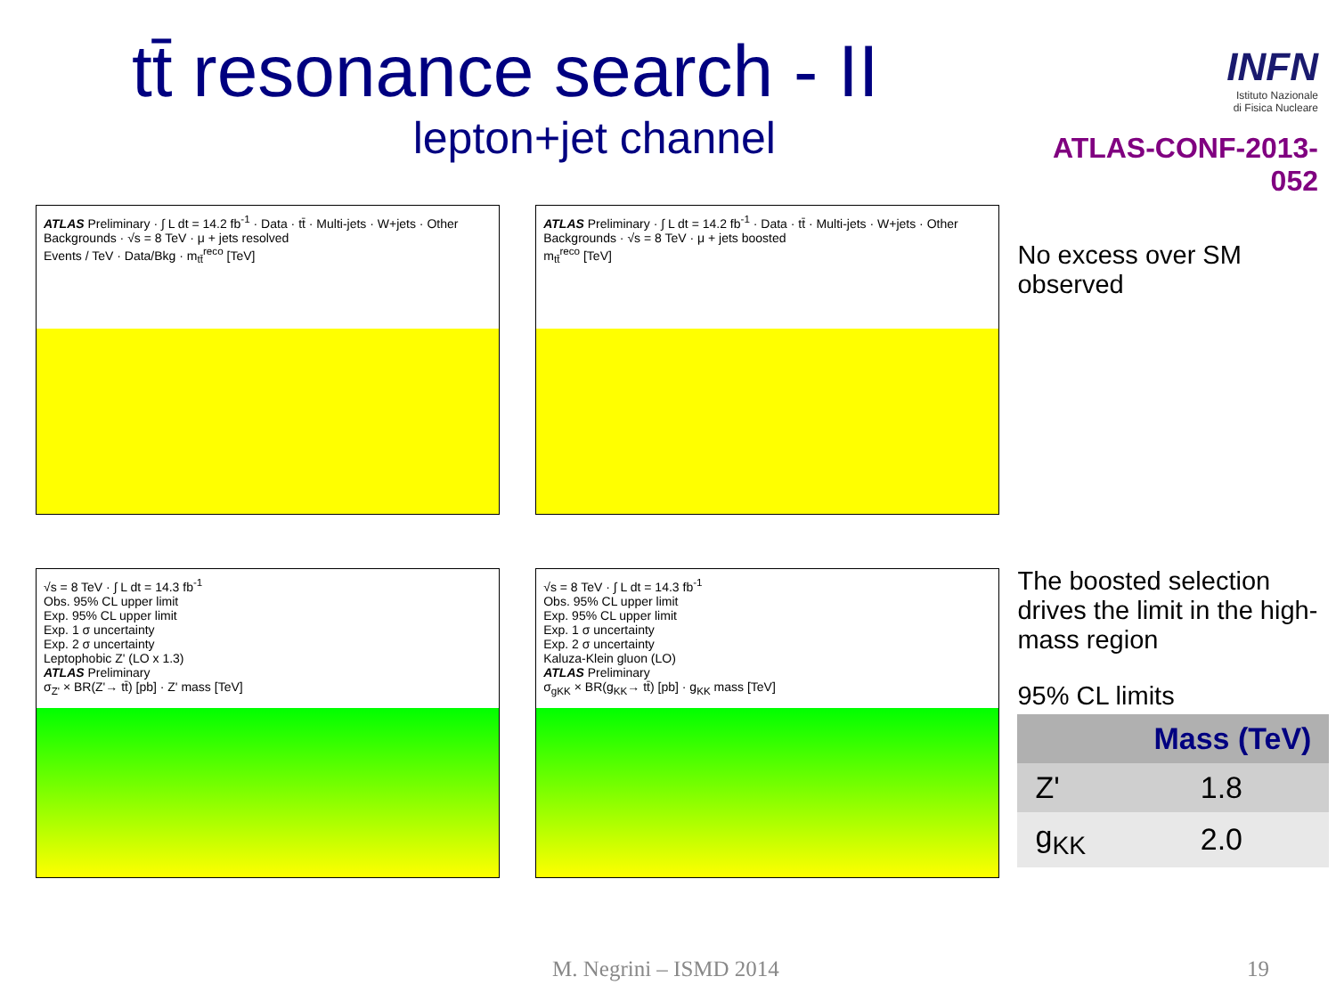tt̄ resonance search - II
lepton+jet channel
INFN
Istituto Nazionale
di Fisica Nucleare
ATLAS-CONF-2013-052
ATLAS Preliminary · ∫ L dt = 14.2 fb<sup>-1</sup> · Data · tt̄ · Multi-jets · W+jets · Other Backgrounds · √s = 8 TeV · μ + jets resolved
Events / TeV · Data/Bkg · m<sub>tt̄</sub><sup>reco</sup> [TeV]
ATLAS Preliminary · ∫ L dt = 14.2 fb<sup>-1</sup> · Data · tt̄ · Multi-jets · W+jets · Other Backgrounds · √s = 8 TeV · μ + jets boosted
m<sub>tt̄</sub><sup>reco</sup> [TeV]
√s = 8 TeV · ∫ L dt = 14.3 fb<sup>-1</sup>
Obs. 95% CL upper limit
Exp. 95% CL upper limit
Exp. 1 σ uncertainty
Exp. 2 σ uncertainty
Leptophobic Z' (LO x 1.3)
ATLAS Preliminary
σ<sub>Z'</sub> × BR(Z'→ tt̄) [pb] · Z' mass [TeV]
√s = 8 TeV · ∫ L dt = 14.3 fb<sup>-1</sup>
Obs. 95% CL upper limit
Exp. 95% CL upper limit
Exp. 1 σ uncertainty
Exp. 2 σ uncertainty
Kaluza-Klein gluon (LO)
ATLAS Preliminary
σ<sub>gKK</sub> × BR(g<sub>KK</sub>→ tt̄) [pb] · g<sub>KK</sub> mass [TeV]
No excess over SM observed
The boosted selection drives the limit in the high-mass region
95% CL limits
| | Mass (TeV) |
| --- | --- |
| Z' | 1.8 |
| g<sub>KK</sub> | 2.0 |
M. Negrini – ISMD 2014 19